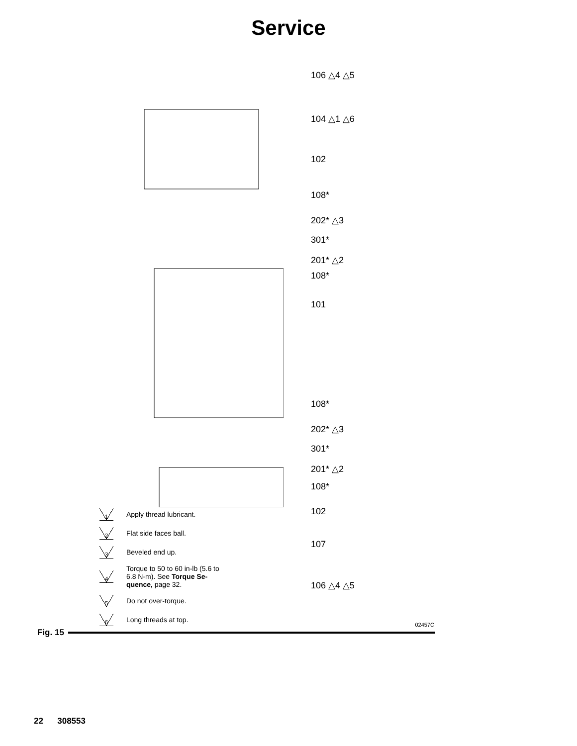Service
1 Apply thread lubricant.
2 Flat side faces ball.
3 Beveled end up.
4 Torque to 50 to 60 in-lb (5.6 to
6.8 N-m). See Torque Se-
quence, page 32.
5 Do not over-torque.
6 Long threads at top.
106 △4 △5
104 △1 △6
102
108*
202* △3
301*
201* △2
108*
101
108*
202* △3
301*
201* △2
108*
102
107
106 △4 △5
02457C
Fig. 15
22 308553